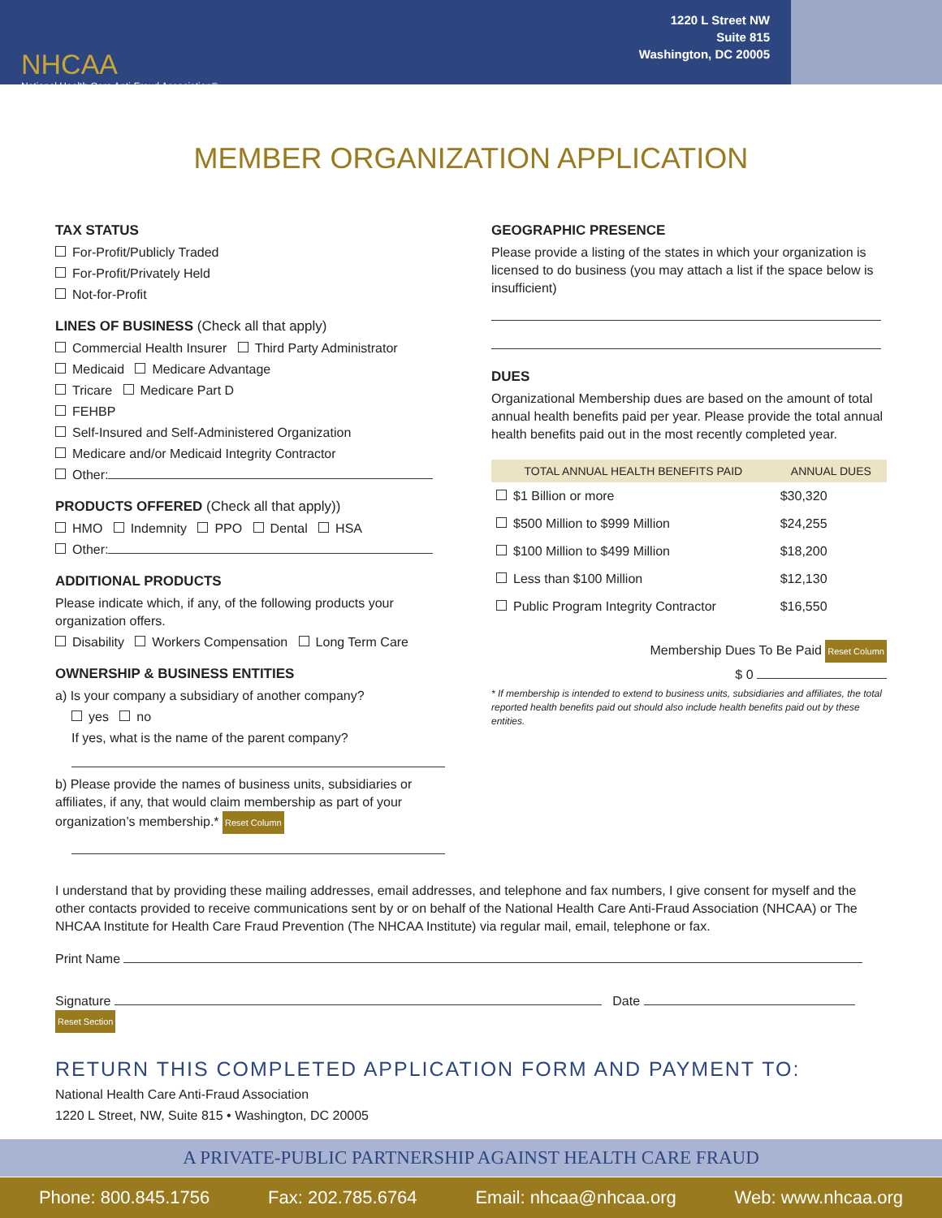NHCAA
National Health Care Anti-Fraud Association®
1220 L Street NW
Suite 815
Washington, DC 20005
MEMBER ORGANIZATION APPLICATION
TAX STATUS
For-Profit/Publicly Traded
For-Profit/Privately Held
Not-for-Profit
LINES OF BUSINESS (Check all that apply)
Commercial Health Insurer Third Party Administrator
Medicaid Medicare Advantage
Tricare Medicare Part D
FEHBP
Self-Insured and Self-Administered Organization
Medicare and/or Medicaid Integrity Contractor
Other:
PRODUCTS OFFERED (Check all that apply))
HMO Indemnity PPO Dental HSA
Other:
ADDITIONAL PRODUCTS
Please indicate which, if any, of the following products your organization offers.
Disability Workers Compensation Long Term Care
OWNERSHIP & BUSINESS ENTITIES
a) Is your company a subsidiary of another company?
yes no
If yes, what is the name of the parent company?
b) Please provide the names of business units, subsidiaries or affiliates, if any, that would claim membership as part of your organization’s membership.* Reset Column
GEOGRAPHIC PRESENCE
Please provide a listing of the states in which your organization is licensed to do business (you may attach a list if the space below is insufficient)
DUES
Organizational Membership dues are based on the amount of total annual health benefits paid per year. Please provide the total annual health benefits paid out in the most recently completed year.
| TOTAL ANNUAL HEALTH BENEFITS PAID | ANNUAL DUES |
| --- | --- |
| $1 Billion or more | $30,320 |
| $500 Million to $999 Million | $24,255 |
| $100 Million to $499 Million | $18,200 |
| Less than $100 Million | $12,130 |
| Public Program Integrity Contractor | $16,550 |
Membership Dues To Be Paid Reset Column
$ 0
* If membership is intended to extend to business units, subsidiaries and affiliates, the total reported health benefits paid out should also include health benefits paid out by these entities.
I understand that by providing these mailing addresses, email addresses, and telephone and fax numbers, I give consent for myself and the other contacts provided to receive communications sent by or on behalf of the National Health Care Anti-Fraud Association (NHCAA) or The NHCAA Institute for Health Care Fraud Prevention (The NHCAA Institute) via regular mail, email, telephone or fax.
Print Name
Signature Date Reset Section
RETURN THIS COMPLETED APPLICATION FORM AND PAYMENT TO:
National Health Care Anti-Fraud Association
1220 L Street, NW, Suite 815 • Washington, DC 20005
A PRIVATE-PUBLIC PARTNERSHIP AGAINST HEALTH CARE FRAUD
Phone: 800.845.1756 Fax: 202.785.6764 Email: nhcaa@nhcaa.org Web: www.nhcaa.org